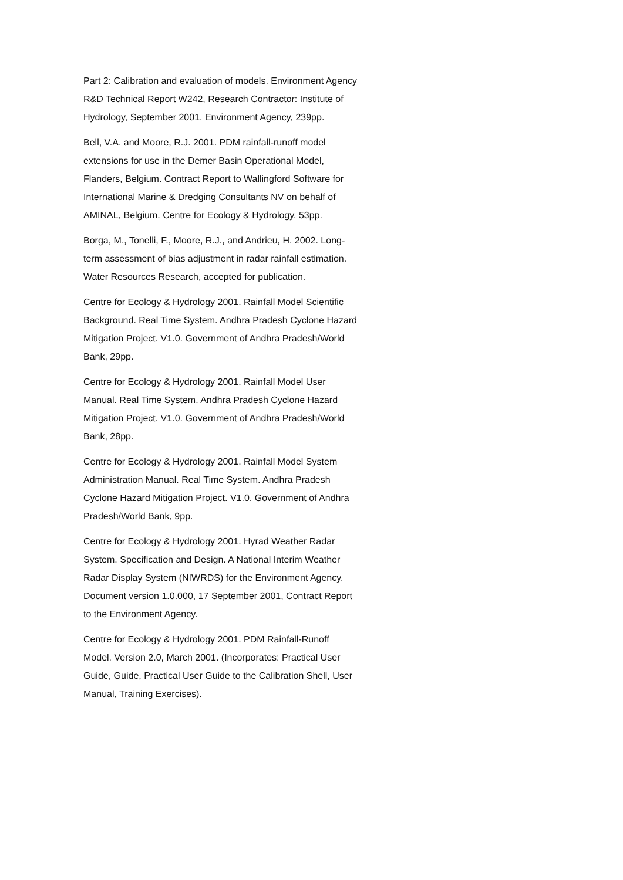Part 2: Calibration and evaluation of models. Environment Agency R&D Technical Report W242, Research Contractor: Institute of Hydrology, September 2001, Environment Agency, 239pp.
Bell, V.A. and Moore, R.J. 2001. PDM rainfall-runoff model extensions for use in the Demer Basin Operational Model, Flanders, Belgium. Contract Report to Wallingford Software for International Marine & Dredging Consultants NV on behalf of AMINAL, Belgium. Centre for Ecology & Hydrology, 53pp.
Borga, M., Tonelli, F., Moore, R.J., and Andrieu, H. 2002. Long-term assessment of bias adjustment in radar rainfall estimation. Water Resources Research, accepted for publication.
Centre for Ecology & Hydrology 2001. Rainfall Model Scientific Background. Real Time System. Andhra Pradesh Cyclone Hazard Mitigation Project. V1.0. Government of Andhra Pradesh/World Bank, 29pp.
Centre for Ecology & Hydrology 2001. Rainfall Model User Manual. Real Time System. Andhra Pradesh Cyclone Hazard Mitigation Project. V1.0. Government of Andhra Pradesh/World Bank, 28pp.
Centre for Ecology & Hydrology 2001. Rainfall Model System Administration Manual. Real Time System. Andhra Pradesh Cyclone Hazard Mitigation Project. V1.0. Government of Andhra Pradesh/World Bank, 9pp.
Centre for Ecology & Hydrology 2001. Hyrad Weather Radar System. Specification and Design. A National Interim Weather Radar Display System (NIWRDS) for the Environment Agency. Document version 1.0.000, 17 September 2001, Contract Report to the Environment Agency.
Centre for Ecology & Hydrology 2001. PDM Rainfall-Runoff Model. Version 2.0, March 2001. (Incorporates: Practical User Guide, Guide, Practical User Guide to the Calibration Shell, User Manual, Training Exercises).